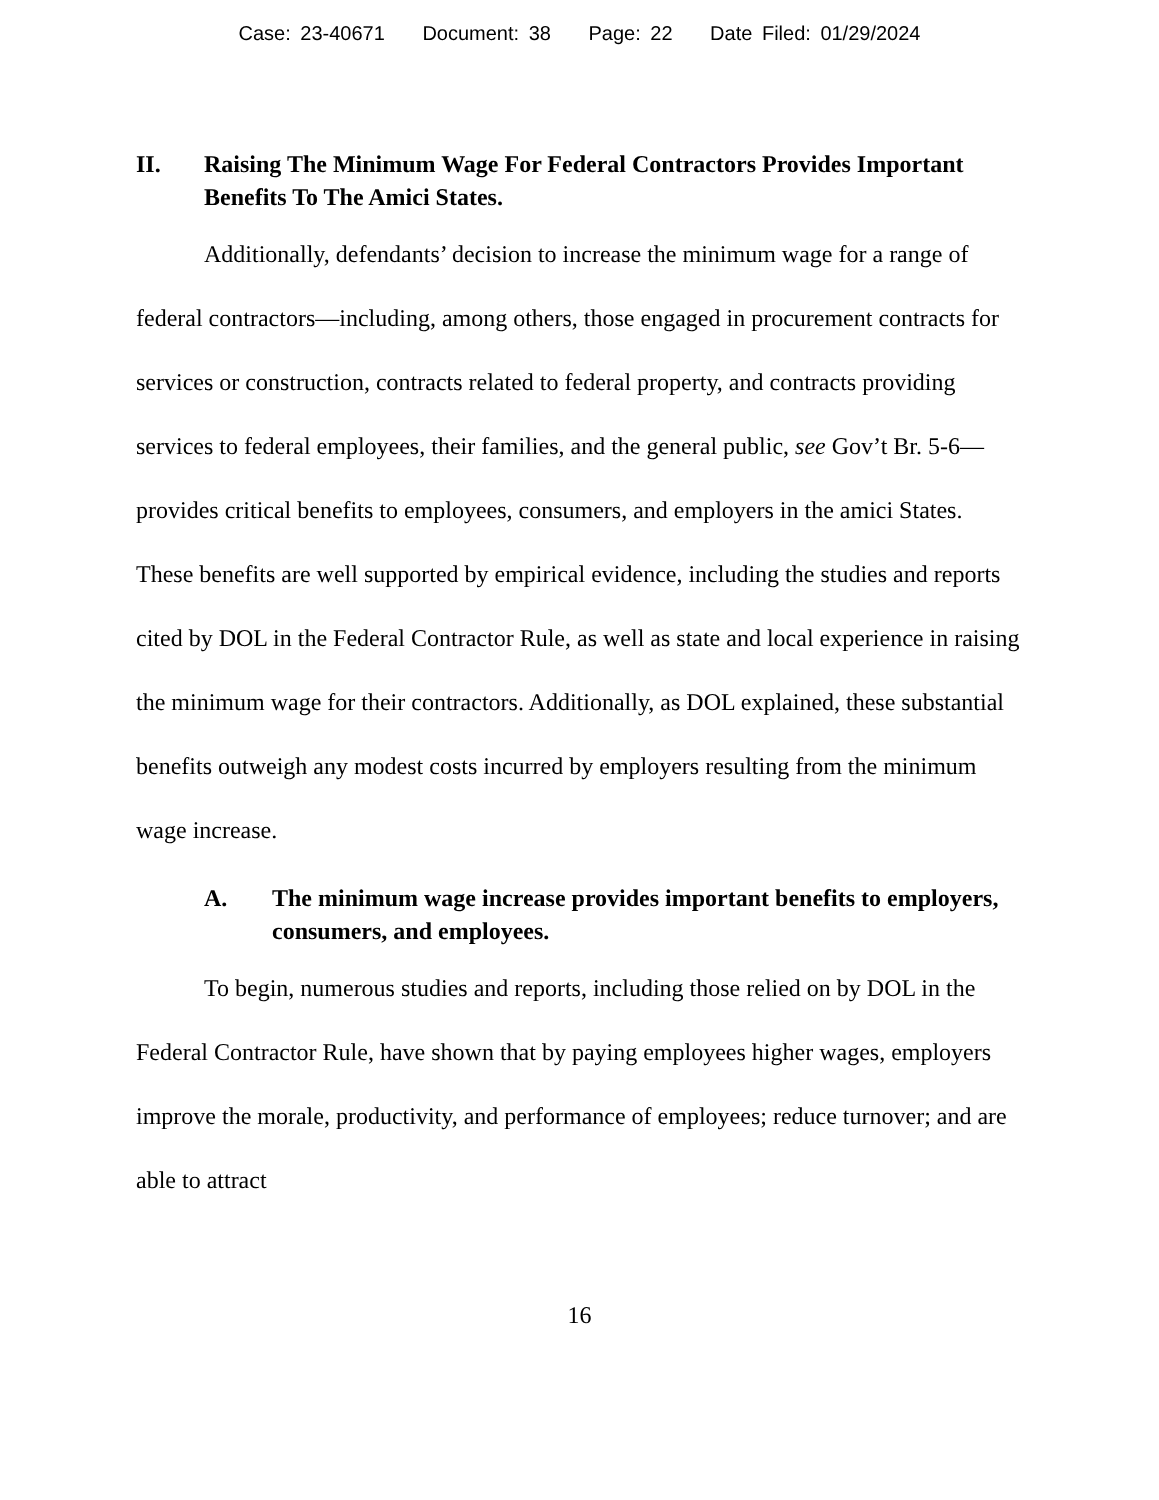Case: 23-40671 Document: 38 Page: 22 Date Filed: 01/29/2024
II. Raising The Minimum Wage For Federal Contractors Provides Important Benefits To The Amici States.
Additionally, defendants’ decision to increase the minimum wage for a range of federal contractors—including, among others, those engaged in procurement contracts for services or construction, contracts related to federal property, and contracts providing services to federal employees, their families, and the general public, see Gov’t Br. 5-6—provides critical benefits to employees, consumers, and employers in the amici States. These benefits are well supported by empirical evidence, including the studies and reports cited by DOL in the Federal Contractor Rule, as well as state and local experience in raising the minimum wage for their contractors. Additionally, as DOL explained, these substantial benefits outweigh any modest costs incurred by employers resulting from the minimum wage increase.
A. The minimum wage increase provides important benefits to employers, consumers, and employees.
To begin, numerous studies and reports, including those relied on by DOL in the Federal Contractor Rule, have shown that by paying employees higher wages, employers improve the morale, productivity, and performance of employees; reduce turnover; and are able to attract
16